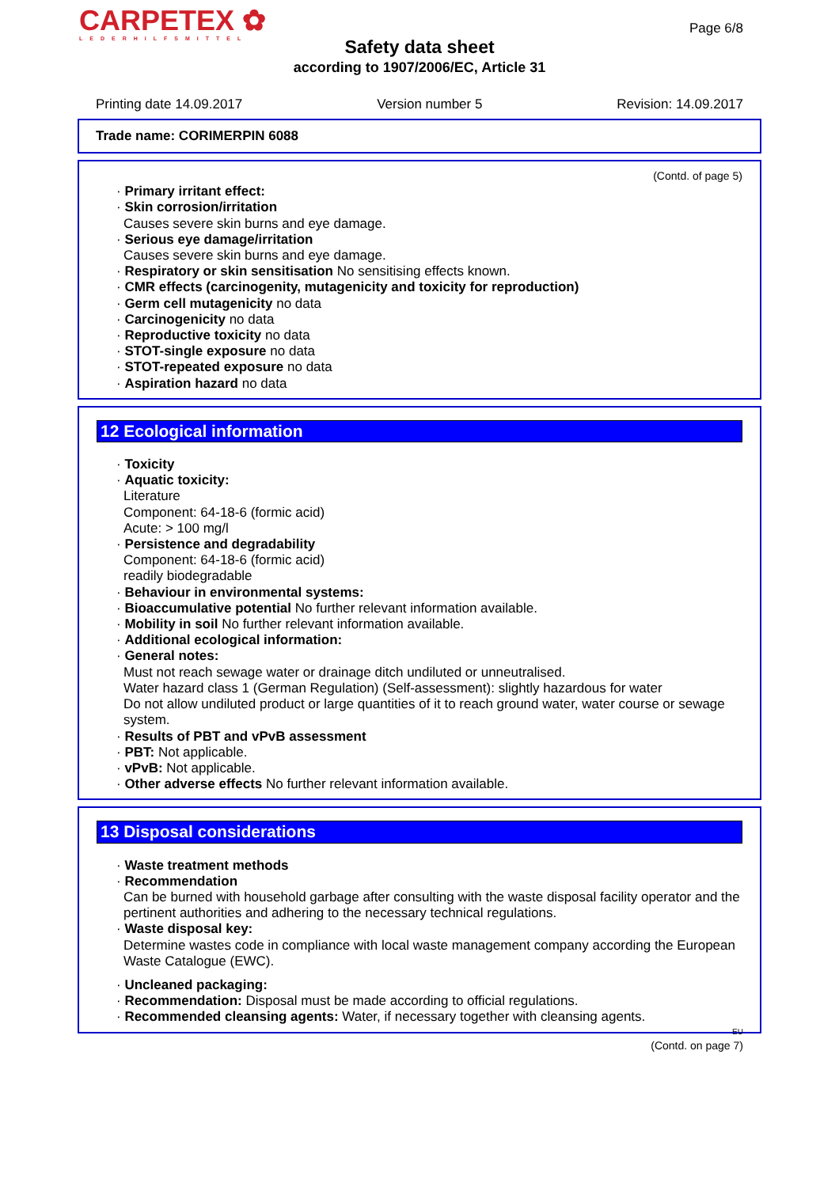CARPETEX ✿
LEDERHILFSMITTEL
Page 6/8
Safety data sheet
according to 1907/2006/EC, Article 31
Printing date 14.09.2017 Version number 5 Revision: 14.09.2017
Trade name: CORIMERPIN 6088
(Contd. of page 5)
· Primary irritant effect:
· Skin corrosion/irritation
Causes severe skin burns and eye damage.
· Serious eye damage/irritation
Causes severe skin burns and eye damage.
· Respiratory or skin sensitisation No sensitising effects known.
· CMR effects (carcinogenity, mutagenicity and toxicity for reproduction)
· Germ cell mutagenicity no data
· Carcinogenicity no data
· Reproductive toxicity no data
· STOT-single exposure no data
· STOT-repeated exposure no data
· Aspiration hazard no data
12 Ecological information
· Toxicity
· Aquatic toxicity:
Literature
Component: 64-18-6 (formic acid)
Acute: > 100 mg/l
· Persistence and degradability
Component: 64-18-6 (formic acid)
readily biodegradable
· Behaviour in environmental systems:
· Bioaccumulative potential No further relevant information available.
· Mobility in soil No further relevant information available.
· Additional ecological information:
· General notes:
Must not reach sewage water or drainage ditch undiluted or unneutralised.
Water hazard class 1 (German Regulation) (Self-assessment): slightly hazardous for water
Do not allow undiluted product or large quantities of it to reach ground water, water course or sewage system.
· Results of PBT and vPvB assessment
· PBT: Not applicable.
· vPvB: Not applicable.
· Other adverse effects No further relevant information available.
13 Disposal considerations
· Waste treatment methods
· Recommendation
Can be burned with household garbage after consulting with the waste disposal facility operator and the pertinent authorities and adhering to the necessary technical regulations.
· Waste disposal key:
Determine wastes code in compliance with local waste management company according the European Waste Catalogue (EWC).
· Uncleaned packaging:
· Recommendation: Disposal must be made according to official regulations.
· Recommended cleansing agents: Water, if necessary together with cleansing agents.
EU
(Contd. on page 7)